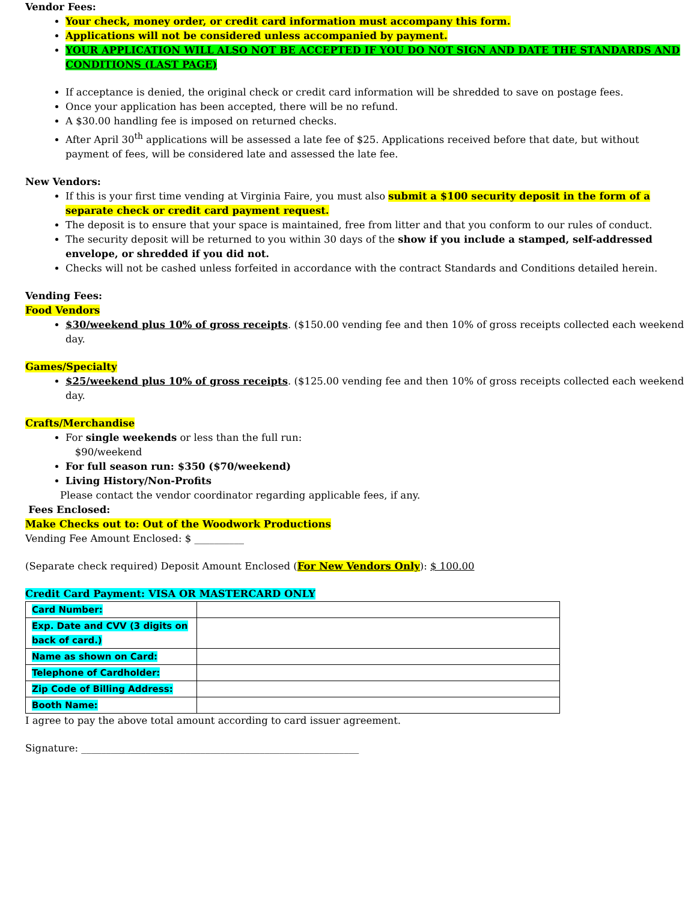Vendor Fees:
Your check, money order, or credit card information must accompany this form.
Applications will not be considered unless accompanied by payment.
YOUR APPLICATION WILL ALSO NOT BE ACCEPTED IF YOU DO NOT SIGN AND DATE THE STANDARDS AND CONDITIONS (LAST PAGE)
If acceptance is denied, the original check or credit card information will be shredded to save on postage fees.
Once your application has been accepted, there will be no refund.
A $30.00 handling fee is imposed on returned checks.
After April 30<sup>th</sup> applications will be assessed a late fee of $25. Applications received before that date, but without payment of fees, will be considered late and assessed the late fee.
New Vendors:
If this is your first time vending at Virginia Faire, you must also submit a $100 security deposit in the form of a separate check or credit card payment request.
The deposit is to ensure that your space is maintained, free from litter and that you conform to our rules of conduct.
The security deposit will be returned to you within 30 days of the show if you include a stamped, self-addressed envelope, or shredded if you did not.
Checks will not be cashed unless forfeited in accordance with the contract Standards and Conditions detailed herein.
Vending Fees:
Food Vendors
$30/weekend plus 10% of gross receipts. ($150.00 vending fee and then 10% of gross receipts collected each weekend day.
Games/Specialty
$25/weekend plus 10% of gross receipts. ($125.00 vending fee and then 10% of gross receipts collected each weekend day.
Crafts/Merchandise
For single weekends or less than the full run:
$90/weekend
For full season run: $350 ($70/weekend)
Living History/Non-Profits
Please contact the vendor coordinator regarding applicable fees, if any.
Fees Enclosed:
Make Checks out to: Out of the Woodwork Productions
Vending Fee Amount Enclosed: $ __________
(Separate check required) Deposit Amount Enclosed (For New Vendors Only): $ 100.00
Credit Card Payment: VISA OR MASTERCARD ONLY
| Card Number: | |
| Exp. Date and CVV (3 digits on back of card.) | |
| Name as shown on Card: | |
| Telephone of Cardholder: | |
| Zip Code of Billing Address: | |
| Booth Name: | |
I agree to pay the above total amount according to card issuer agreement.
Signature: ________________________________________________________